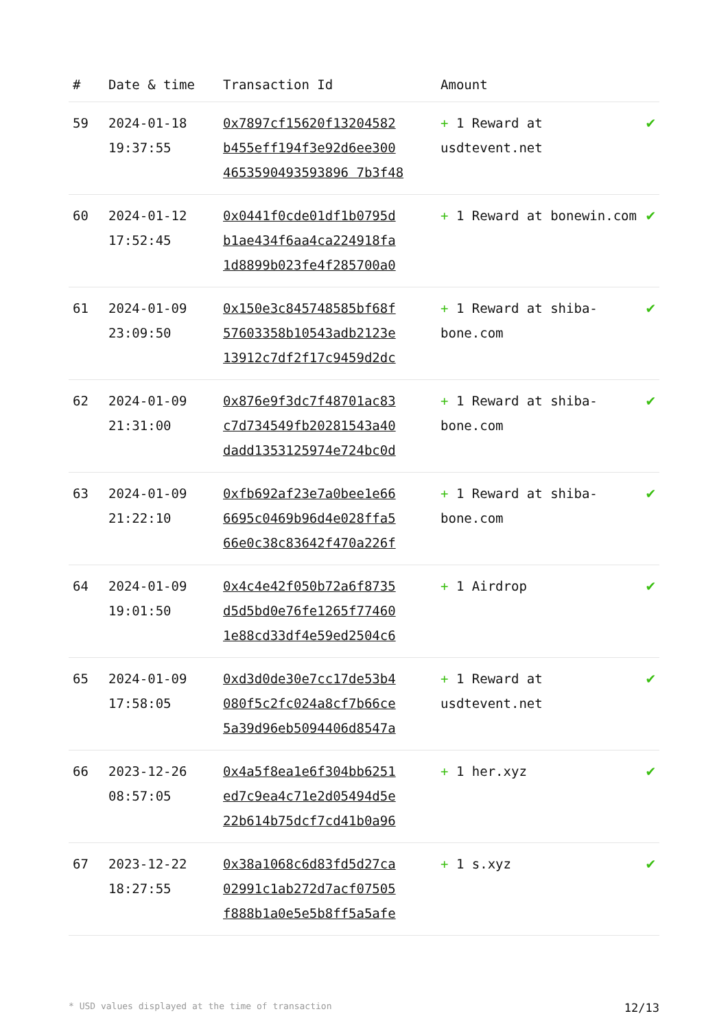| # | Date & time | Transaction Id | Amount | |
| --- | --- | --- | --- | --- |
| 59 | 2024-01-18 19:37:55 | 0x7897cf15620f13204582 b455eff194f3e92d6ee300 4653590493593896 7b3f48 | + 1 Reward at usdtevent.net | ✔ |
| 60 | 2024-01-12 17:52:45 | 0x0441f0cde01df1b0795d b1ae434f6aa4ca224918fa 1d8899b023fe4f285700a0 | + 1 Reward at bonewin.com | ✔ |
| 61 | 2024-01-09 23:09:50 | 0x150e3c845748585bf68f 57603358b10543adb2123e 13912c7df2f17c9459d2dc | + 1 Reward at shiba-bone.com | ✔ |
| 62 | 2024-01-09 21:31:00 | 0x876e9f3dc7f48701ac83 c7d734549fb20281543a40 dadd1353125974e724bc0d | + 1 Reward at shiba-bone.com | ✔ |
| 63 | 2024-01-09 21:22:10 | 0xfb692af23e7a0bee1e66 6695c0469b96d4e028ffa5 66e0c38c83642f470a226f | + 1 Reward at shiba-bone.com | ✔ |
| 64 | 2024-01-09 19:01:50 | 0x4c4e42f050b72a6f8735 d5d5bd0e76fe1265f77460 1e88cd33df4e59ed2504c6 | + 1 Airdrop | ✔ |
| 65 | 2024-01-09 17:58:05 | 0xd3d0de30e7cc17de53b4 080f5c2fc024a8cf7b66ce 5a39d96eb5094406d8547a | + 1 Reward at usdtevent.net | ✔ |
| 66 | 2023-12-26 08:57:05 | 0x4a5f8ea1e6f304bb6251 ed7c9ea4c71e2d05494d5e 22b614b75dcf7cd41b0a96 | + 1 her.xyz | ✔ |
| 67 | 2023-12-22 18:27:55 | 0x38a1068c6d83fd5d27ca 02991c1ab272d7acf07505 f888b1a0e5e5b8ff5a5afe | + 1 s.xyz | ✔ |
* USD values displayed at the time of transaction 12/13